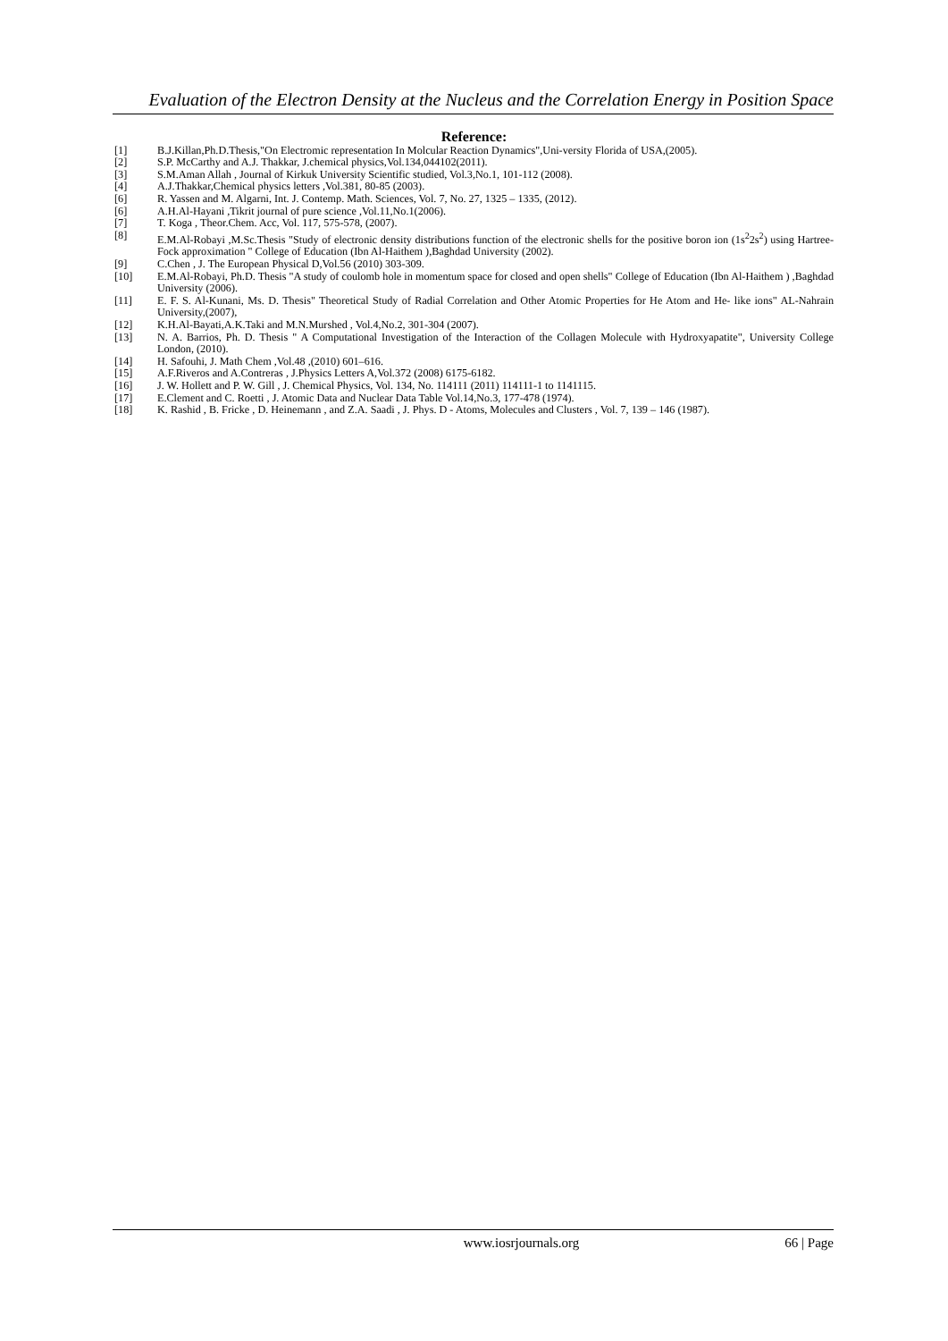Evaluation of the Electron Density at the Nucleus and the Correlation Energy in Position Space
Reference:
[1] B.J.Killan,Ph.D.Thesis,"On Electromic representation In Molcular Reaction Dynamics",Uni-versity Florida of USA,(2005).
[2] S.P. McCarthy and A.J. Thakkar, J.chemical physics,Vol.134,044102(2011).
[3] S.M.Aman Allah , Journal of Kirkuk University Scientific studied, Vol.3,No.1, 101-112 (2008).
[4] A.J.Thakkar,Chemical physics letters ,Vol.381, 80-85 (2003).
[6] R. Yassen and M. Algarni, Int. J. Contemp. Math. Sciences, Vol. 7, No. 27, 1325 – 1335, (2012).
[6] A.H.Al-Hayani ,Tikrit journal of pure science ,Vol.11,No.1(2006).
[7] T. Koga , Theor.Chem. Acc, Vol. 117, 575-578, (2007).
[8] E.M.Al-Robayi ,M.Sc.Thesis "Study of electronic density distributions function of the electronic shells for the positive boron ion (1s<sup>2</sup>2s<sup>2</sup>) using Hartree-Fock approximation " College of Education (Ibn Al-Haithem ),Baghdad University (2002).
[9] C.Chen , J. The European Physical D,Vol.56 (2010) 303-309.
[10] E.M.Al-Robayi, Ph.D. Thesis "A study of coulomb hole in momentum space for closed and open shells" College of Education (Ibn Al-Haithem ) ,Baghdad University (2006).
[11] E. F. S. Al-Kunani, Ms. D. Thesis" Theoretical Study of Radial Correlation and Other Atomic Properties for He Atom and He- like ions" AL-Nahrain University,(2007),
[12] K.H.Al-Bayati,A.K.Taki and M.N.Murshed , Vol.4,No.2, 301-304 (2007).
[13] N. A. Barrios, Ph. D. Thesis " A Computational Investigation of the Interaction of the Collagen Molecule with Hydroxyapatite", University College London, (2010).
[14] H. Safouhi, J. Math Chem ,Vol.48 ,(2010) 601–616.
[15] A.F.Riveros and A.Contreras , J.Physics Letters A,Vol.372 (2008) 6175-6182.
[16] J. W. Hollett and P. W. Gill , J. Chemical Physics, Vol. 134, No. 114111 (2011) 114111-1 to 1141115.
[17] E.Clement and C. Roetti , J. Atomic Data and Nuclear Data Table Vol.14,No.3, 177-478 (1974).
[18] K. Rashid , B. Fricke , D. Heinemann , and Z.A. Saadi , J. Phys. D - Atoms, Molecules and Clusters , Vol. 7, 139 – 146 (1987).
www.iosrjournals.org 66 | Page